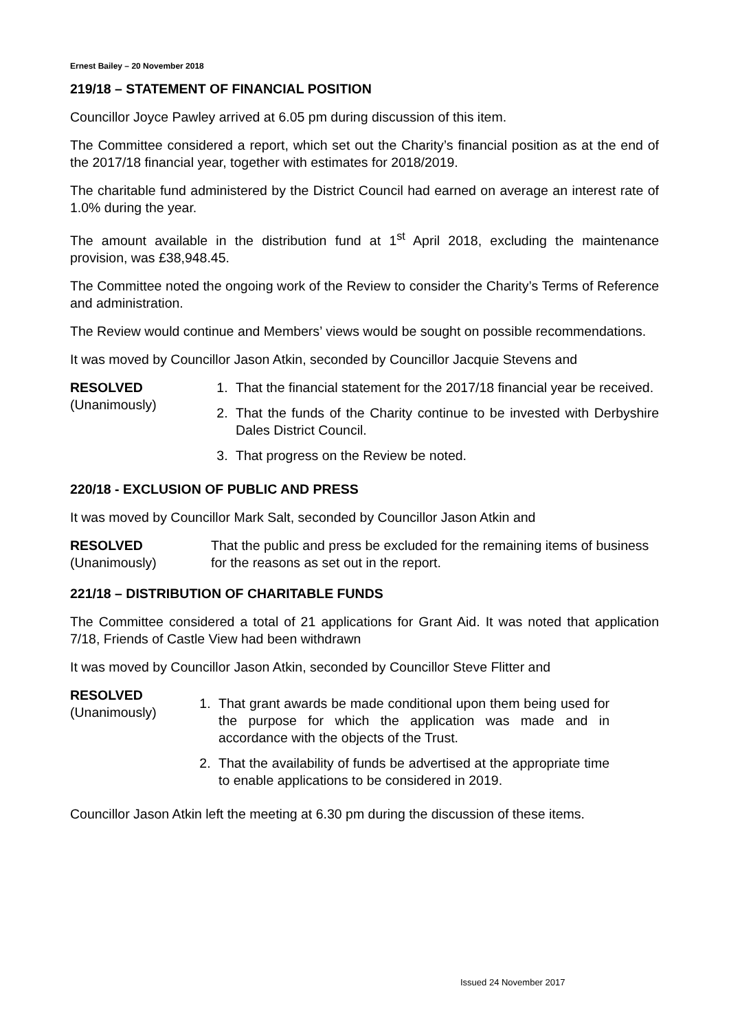Ernest Bailey – 20 November 2018
219/18 – STATEMENT OF FINANCIAL POSITION
Councillor Joyce Pawley arrived at 6.05 pm during discussion of this item.
The Committee considered a report, which set out the Charity’s financial position as at the end of the 2017/18 financial year, together with estimates for 2018/2019.
The charitable fund administered by the District Council had earned on average an interest rate of 1.0% during the year.
The amount available in the distribution fund at 1<sup>st</sup> April 2018, excluding the maintenance provision, was £38,948.45.
The Committee noted the ongoing work of the Review to consider the Charity’s Terms of Reference and administration.
The Review would continue and Members’ views would be sought on possible recommendations.
It was moved by Councillor Jason Atkin, seconded by Councillor Jacquie Stevens and
RESOLVED
(Unanimously)
1. That the financial statement for the 2017/18 financial year be received.
2. That the funds of the Charity continue to be invested with Derbyshire Dales District Council.
3. That progress on the Review be noted.
220/18 - EXCLUSION OF PUBLIC AND PRESS
It was moved by Councillor Mark Salt, seconded by Councillor Jason Atkin and
RESOLVED
(Unanimously)
That the public and press be excluded for the remaining items of business for the reasons as set out in the report.
221/18 – DISTRIBUTION OF CHARITABLE FUNDS
The Committee considered a total of 21 applications for Grant Aid. It was noted that application 7/18, Friends of Castle View had been withdrawn
It was moved by Councillor Jason Atkin, seconded by Councillor Steve Flitter and
RESOLVED
(Unanimously)
1. That grant awards be made conditional upon them being used for the purpose for which the application was made and in accordance with the objects of the Trust.
2. That the availability of funds be advertised at the appropriate time to enable applications to be considered in 2019.
Councillor Jason Atkin left the meeting at 6.30 pm during the discussion of these items.
Issued 24 November 2017